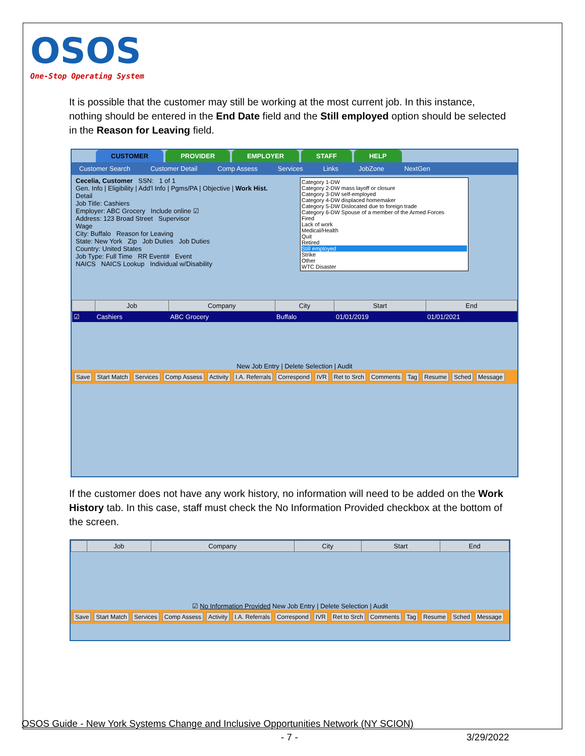OSOS
One-Stop Operating System
It is possible that the customer may still be working at the most current job. In this instance, nothing should be entered in the End Date field and the Still employed option should be selected in the Reason for Leaving field.
CUSTOMER PROVIDER EMPLOYER STAFF HELP
Customer Search Customer Detail Comp Assess Services Links JobZone NextGen
Cecelia, Customer SSN: 1 of 1
Gen. Info | Eligibility | Add'l Info | Pgms/PA | Objective | Work Hist.
Detail
Job Title: Cashiers
Employer: ABC Grocery Include online ☑
Address: 123 Broad Street Supervisor
Wage
City: Buffalo Reason for Leaving
State: New York Zip Job Duties Job Duties
Country: United States
Job Type: Full Time RR Event# Event
NAICS NAICS Lookup Individual w/Disability
Category 1-DW
Category 2-DW mass layoff or closure
Category 3-DW self-employed
Category 4-DW displaced homemaker
Category 5-DW Dislocated due to foreign trade
Category 6-DW Spouse of a member of the Armed Forces
Fired
Lack of work
Medical/Health
Quit
Retired
Still employed
Strike
Other
WTC Disaster
| | Job | Company | City | Start | End |
| --- | --- | --- | --- | --- | --- |
| ☑ | Cashiers | ABC Grocery | Buffalo | 01/01/2019 | 01/01/2021 |
New Job Entry | Delete Selection | Audit
Save Start Match Services Comp Assess Activity I.A. Referrals Correspond IVR Ret to Srch Comments Tag Resume Sched Message
If the customer does not have any work history, no information will need to be added on the Work History tab. In this case, staff must check the No Information Provided checkbox at the bottom of the screen.
| | Job | Company | City | Start | End |
| --- | --- | --- | --- | --- | --- |
☑ No Information Provided New Job Entry | Delete Selection | Audit
Save Start Match Services Comp Assess Activity I.A. Referrals Correspond IVR Ret to Srch Comments Tag Resume Sched Message
OSOS Guide - New York Systems Change and Inclusive Opportunities Network (NY SCION)
- 7 - 3/29/2022